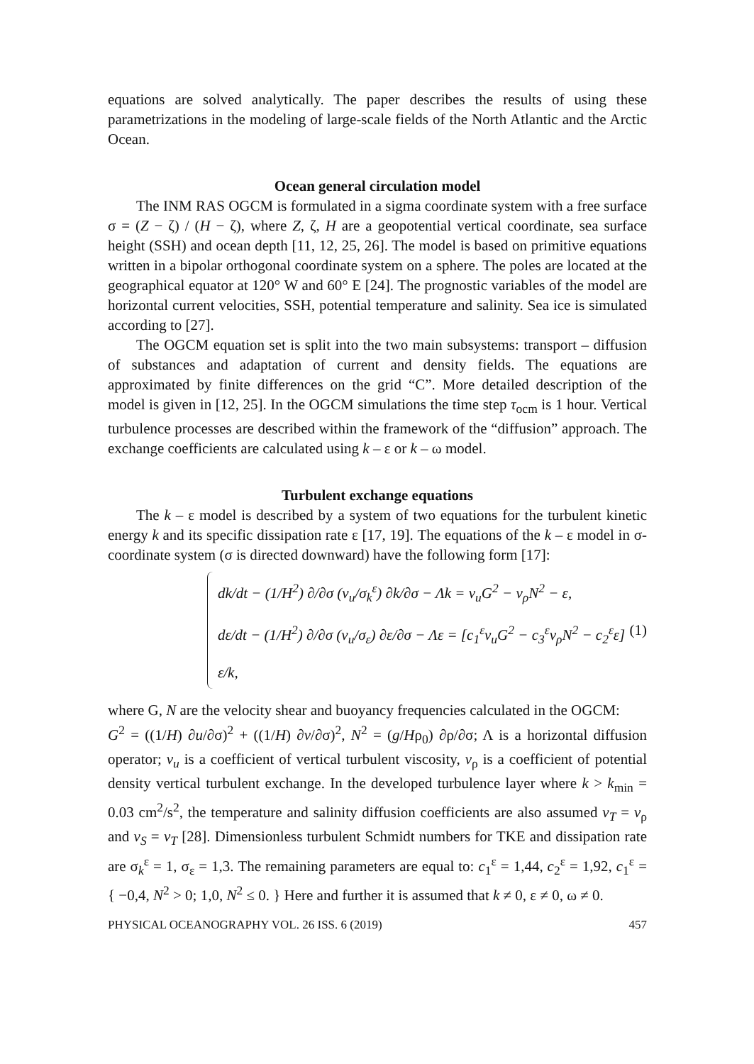equations are solved analytically. The paper describes the results of using these parametrizations in the modeling of large-scale fields of the North Atlantic and the Arctic Ocean.
Ocean general circulation model
The INM RAS OGCM is formulated in a sigma coordinate system with a free surface σ = (Z − ζ) / (H − ζ), where Z, ζ, H are a geopotential vertical coordinate, sea surface height (SSH) and ocean depth [11, 12, 25, 26]. The model is based on primitive equations written in a bipolar orthogonal coordinate system on a sphere. The poles are located at the geographical equator at 120° W and 60° E [24]. The prognostic variables of the model are horizontal current velocities, SSH, potential temperature and salinity. Sea ice is simulated according to [27].
The OGCM equation set is split into the two main subsystems: transport – diffusion of substances and adaptation of current and density fields. The equations are approximated by finite differences on the grid “C”. More detailed description of the model is given in [12, 25]. In the OGCM simulations the time step τ<sub>ocm</sub> is 1 hour. Vertical turbulence processes are described within the framework of the “diffusion” approach. The exchange coefficients are calculated using k – ε or k – ω model.
Turbulent exchange equations
The k – ε model is described by a system of two equations for the turbulent kinetic energy k and its specific dissipation rate ε [17, 19]. The equations of the k – ε model in σ-coordinate system (σ is directed downward) have the following form [17]:
dk/dt − (1/H<sup>2</sup>) ∂/∂σ (ν<sub>u</sub>/σ<sub>k</sub><sup>ε</sup>) ∂k/∂σ − Λk = ν<sub>u</sub>G<sup>2</sup> − ν<sub>ρ</sub>N<sup>2</sup> − ε,
dε/dt − (1/H<sup>2</sup>) ∂/∂σ (ν<sub>u</sub>/σ<sub>ε</sub>) ∂ε/∂σ − Λε = [c<sub>1</sub><sup>ε</sup>ν<sub>u</sub>G<sup>2</sup> − c<sub>3</sub><sup>ε</sup>ν<sub>ρ</sub>N<sup>2</sup> − c<sub>2</sub><sup>ε</sup>ε] ε/k,
(1)
where G, N are the velocity shear and buoyancy frequencies calculated in the OGCM:
G<sup>2</sup> = ((1/H) ∂u/∂σ)<sup>2</sup> + ((1/H) ∂v/∂σ)<sup>2</sup>, N<sup>2</sup> = (g/Hρ<sub>0</sub>) ∂ρ/∂σ; Λ is a horizontal diffusion operator; ν<sub>u</sub> is a coefficient of vertical turbulent viscosity, ν<sub>ρ</sub> is a coefficient of potential density vertical turbulent exchange. In the developed turbulence layer where k > k<sub>min</sub> = 0.03 cm<sup>2</sup>/s<sup>2</sup>, the temperature and salinity diffusion coefficients are also assumed ν<sub>T</sub> = ν<sub>ρ</sub> and ν<sub>S</sub> = ν<sub>T</sub> [28]. Dimensionless turbulent Schmidt numbers for TKE and dissipation rate are σ<sub>k</sub><sup>ε</sup> = 1, σ<sub>ε</sub> = 1,3. The remaining parameters are equal to: c<sub>1</sub><sup>ε</sup> = 1,44, c<sub>2</sub><sup>ε</sup> = 1,92, c<sub>1</sub><sup>ε</sup> = { −0,4, N<sup>2</sup> > 0; 1,0, N<sup>2</sup> ≤ 0. } Here and further it is assumed that k ≠ 0, ε ≠ 0, ω ≠ 0.
PHYSICAL OCEANOGRAPHY VOL. 26 ISS. 6 (2019) 457